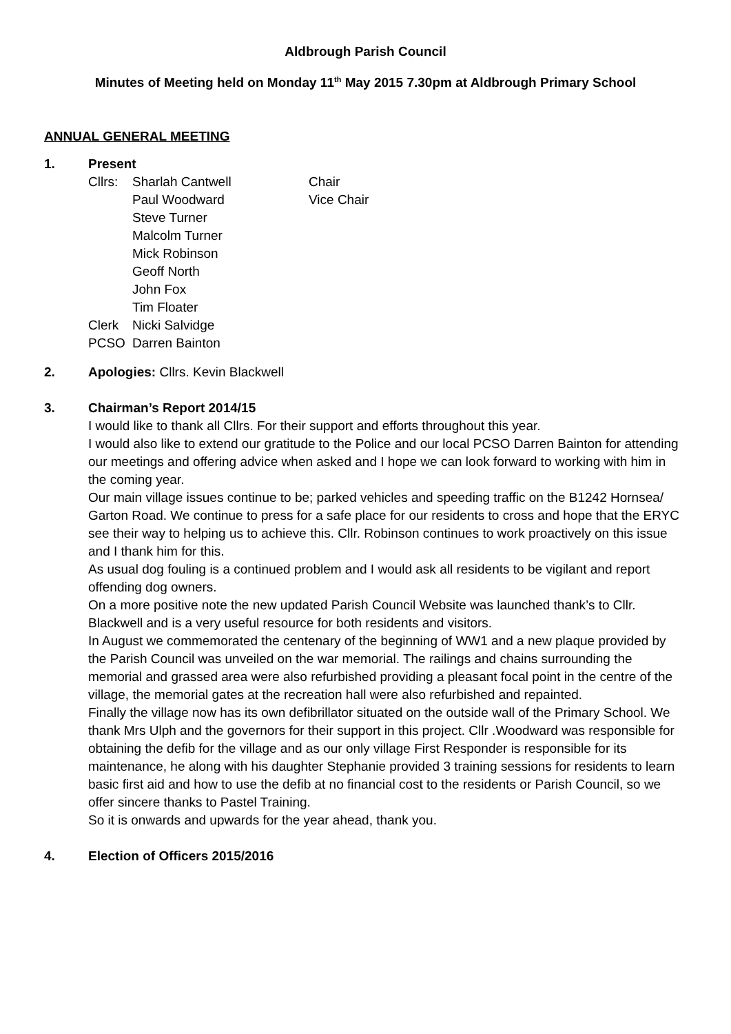Aldbrough Parish Council
Minutes of Meeting held on Monday 11<sup>th</sup> May 2015 7.30pm at Aldbrough Primary School
ANNUAL GENERAL MEETING
1. Present
| Cllrs: | Sharlah Cantwell | Chair |
| | Paul Woodward | Vice Chair |
| | Steve Turner | |
| | Malcolm Turner | |
| | Mick Robinson | |
| | Geoff North | |
| | John Fox | |
| | Tim Floater | |
| Clerk | Nicki Salvidge | |
| PCSO | Darren Bainton | |
2. Apologies: Cllrs. Kevin Blackwell
3. Chairman’s Report 2014/15
I would like to thank all Cllrs. For their support and efforts throughout this year.
I would also like to extend our gratitude to the Police and our local PCSO Darren Bainton for attending our meetings and offering advice when asked and I hope we can look forward to working with him in the coming year.
Our main village issues continue to be; parked vehicles and speeding traffic on the B1242 Hornsea/ Garton Road. We continue to press for a safe place for our residents to cross and hope that the ERYC see their way to helping us to achieve this. Cllr. Robinson continues to work proactively on this issue and I thank him for this.
As usual dog fouling is a continued problem and I would ask all residents to be vigilant and report offending dog owners.
On a more positive note the new updated Parish Council Website was launched thank’s to Cllr. Blackwell and is a very useful resource for both residents and visitors.
In August we commemorated the centenary of the beginning of WW1 and a new plaque provided by the Parish Council was unveiled on the war memorial. The railings and chains surrounding the memorial and grassed area were also refurbished providing a pleasant focal point in the centre of the village, the memorial gates at the recreation hall were also refurbished and repainted.
Finally the village now has its own defibrillator situated on the outside wall of the Primary School. We thank Mrs Ulph and the governors for their support in this project. Cllr .Woodward was responsible for obtaining the defib for the village and as our only village First Responder is responsible for its maintenance, he along with his daughter Stephanie provided 3 training sessions for residents to learn basic first aid and how to use the defib at no financial cost to the residents or Parish Council, so we offer sincere thanks to Pastel Training.
So it is onwards and upwards for the year ahead, thank you.
4. Election of Officers 2015/2016